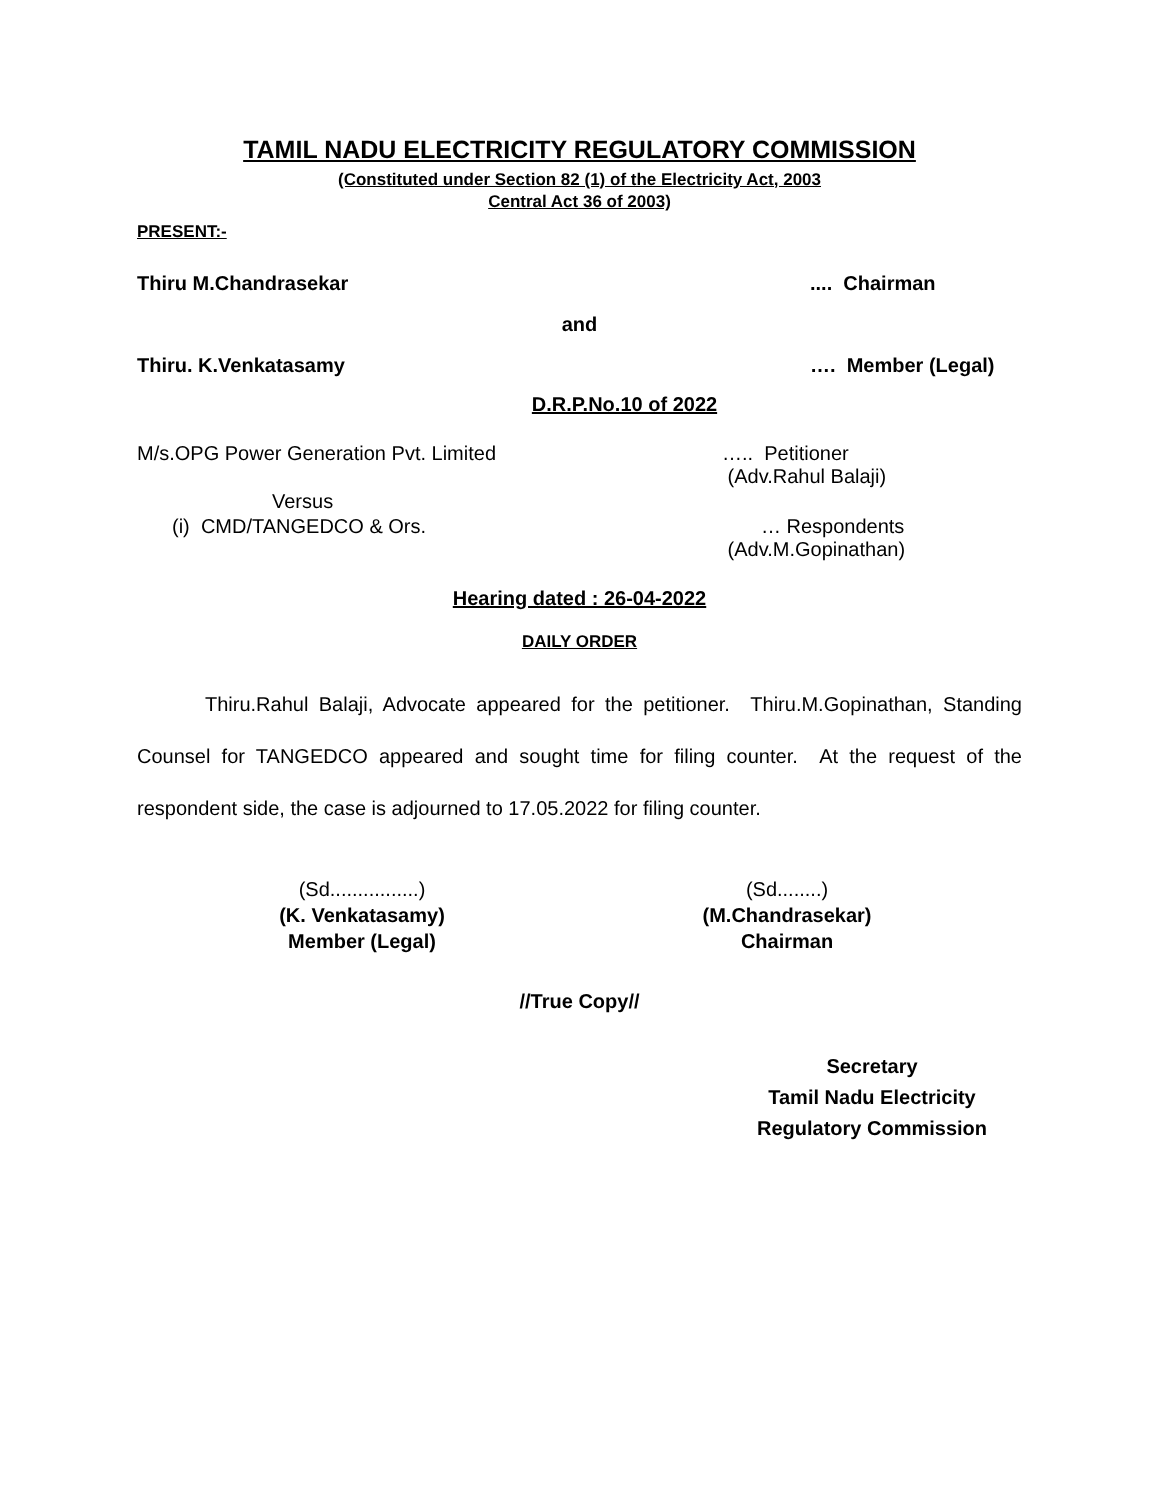TAMIL NADU ELECTRICITY REGULATORY COMMISSION
(Constituted under Section 82 (1) of the Electricity Act, 2003
Central Act 36 of 2003)
PRESENT:-
Thiru M.Chandrasekar.... Chairman
and
Thiru. K.Venkatasamy …. Member (Legal)
D.R.P.No.10 of 2022
M/s.OPG Power Generation Pvt. Limited ….. Petitioner
(Adv.Rahul Balaji)
Versus
(i) CMD/TANGEDCO & Ors. … Respondents
(Adv.M.Gopinathan)
Hearing dated : 26-04-2022
DAILY ORDER
Thiru.Rahul Balaji, Advocate appeared for the petitioner. Thiru.M.Gopinathan, Standing Counsel for TANGEDCO appeared and sought time for filing counter. At the request of the respondent side, the case is adjourned to 17.05.2022 for filing counter.
(Sd................)
(K. Venkatasamy)
Member (Legal)
(Sd........)
(M.Chandrasekar)
Chairman
//True Copy//
Secretary
Tamil Nadu Electricity
Regulatory Commission